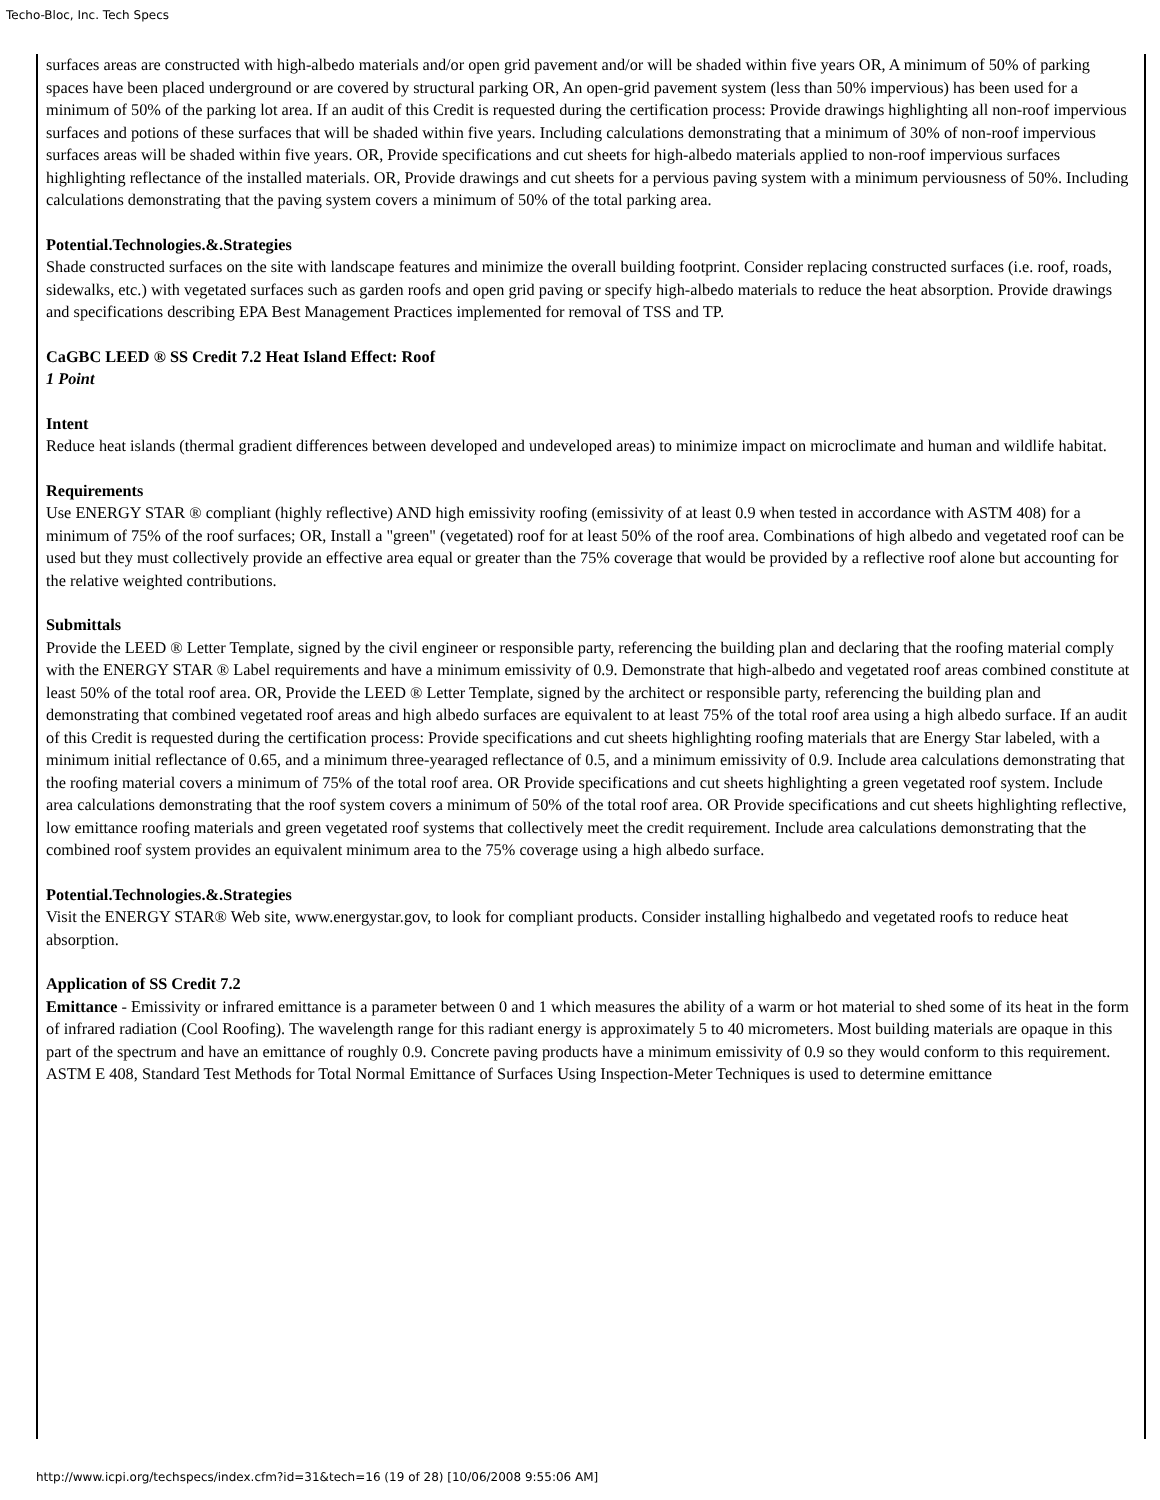Techo-Bloc, Inc. Tech Specs
surfaces areas are constructed with high-albedo materials and/or open grid pavement and/or will be shaded within five years OR, A minimum of 50% of parking spaces have been placed underground or are covered by structural parking OR, An open-grid pavement system (less than 50% impervious) has been used for a minimum of 50% of the parking lot area. If an audit of this Credit is requested during the certification process: Provide drawings highlighting all non-roof impervious surfaces and potions of these surfaces that will be shaded within five years. Including calculations demonstrating that a minimum of 30% of non-roof impervious surfaces areas will be shaded within five years. OR, Provide specifications and cut sheets for high-albedo materials applied to non-roof impervious surfaces highlighting reflectance of the installed materials. OR, Provide drawings and cut sheets for a pervious paving system with a minimum perviousness of 50%. Including calculations demonstrating that the paving system covers a minimum of 50% of the total parking area.
Potential.Technologies.&.Strategies
Shade constructed surfaces on the site with landscape features and minimize the overall building footprint. Consider replacing constructed surfaces (i.e. roof, roads, sidewalks, etc.) with vegetated surfaces such as garden roofs and open grid paving or specify high-albedo materials to reduce the heat absorption. Provide drawings and specifications describing EPA Best Management Practices implemented for removal of TSS and TP.
CaGBC LEED ® SS Credit 7.2 Heat Island Effect: Roof
1 Point
Intent
Reduce heat islands (thermal gradient differences between developed and undeveloped areas) to minimize impact on microclimate and human and wildlife habitat.
Requirements
Use ENERGY STAR ® compliant (highly reflective) AND high emissivity roofing (emissivity of at least 0.9 when tested in accordance with ASTM 408) for a minimum of 75% of the roof surfaces; OR, Install a "green" (vegetated) roof for at least 50% of the roof area. Combinations of high albedo and vegetated roof can be used but they must collectively provide an effective area equal or greater than the 75% coverage that would be provided by a reflective roof alone but accounting for the relative weighted contributions.
Submittals
Provide the LEED ® Letter Template, signed by the civil engineer or responsible party, referencing the building plan and declaring that the roofing material comply with the ENERGY STAR ® Label requirements and have a minimum emissivity of 0.9. Demonstrate that high-albedo and vegetated roof areas combined constitute at least 50% of the total roof area. OR, Provide the LEED ® Letter Template, signed by the architect or responsible party, referencing the building plan and demonstrating that combined vegetated roof areas and high albedo surfaces are equivalent to at least 75% of the total roof area using a high albedo surface. If an audit of this Credit is requested during the certification process: Provide specifications and cut sheets highlighting roofing materials that are Energy Star labeled, with a minimum initial reflectance of 0.65, and a minimum three-yearaged reflectance of 0.5, and a minimum emissivity of 0.9. Include area calculations demonstrating that the roofing material covers a minimum of 75% of the total roof area. OR Provide specifications and cut sheets highlighting a green vegetated roof system. Include area calculations demonstrating that the roof system covers a minimum of 50% of the total roof area. OR Provide specifications and cut sheets highlighting reflective, low emittance roofing materials and green vegetated roof systems that collectively meet the credit requirement. Include area calculations demonstrating that the combined roof system provides an equivalent minimum area to the 75% coverage using a high albedo surface.
Potential.Technologies.&.Strategies
Visit the ENERGY STAR® Web site, www.energystar.gov, to look for compliant products. Consider installing highalbedo and vegetated roofs to reduce heat absorption.
Application of SS Credit 7.2
Emittance - Emissivity or infrared emittance is a parameter between 0 and 1 which measures the ability of a warm or hot material to shed some of its heat in the form of infrared radiation (Cool Roofing). The wavelength range for this radiant energy is approximately 5 to 40 micrometers. Most building materials are opaque in this part of the spectrum and have an emittance of roughly 0.9. Concrete paving products have a minimum emissivity of 0.9 so they would conform to this requirement. ASTM E 408, Standard Test Methods for Total Normal Emittance of Surfaces Using Inspection-Meter Techniques is used to determine emittance
http://www.icpi.org/techspecs/index.cfm?id=31&tech=16 (19 of 28) [10/06/2008 9:55:06 AM]